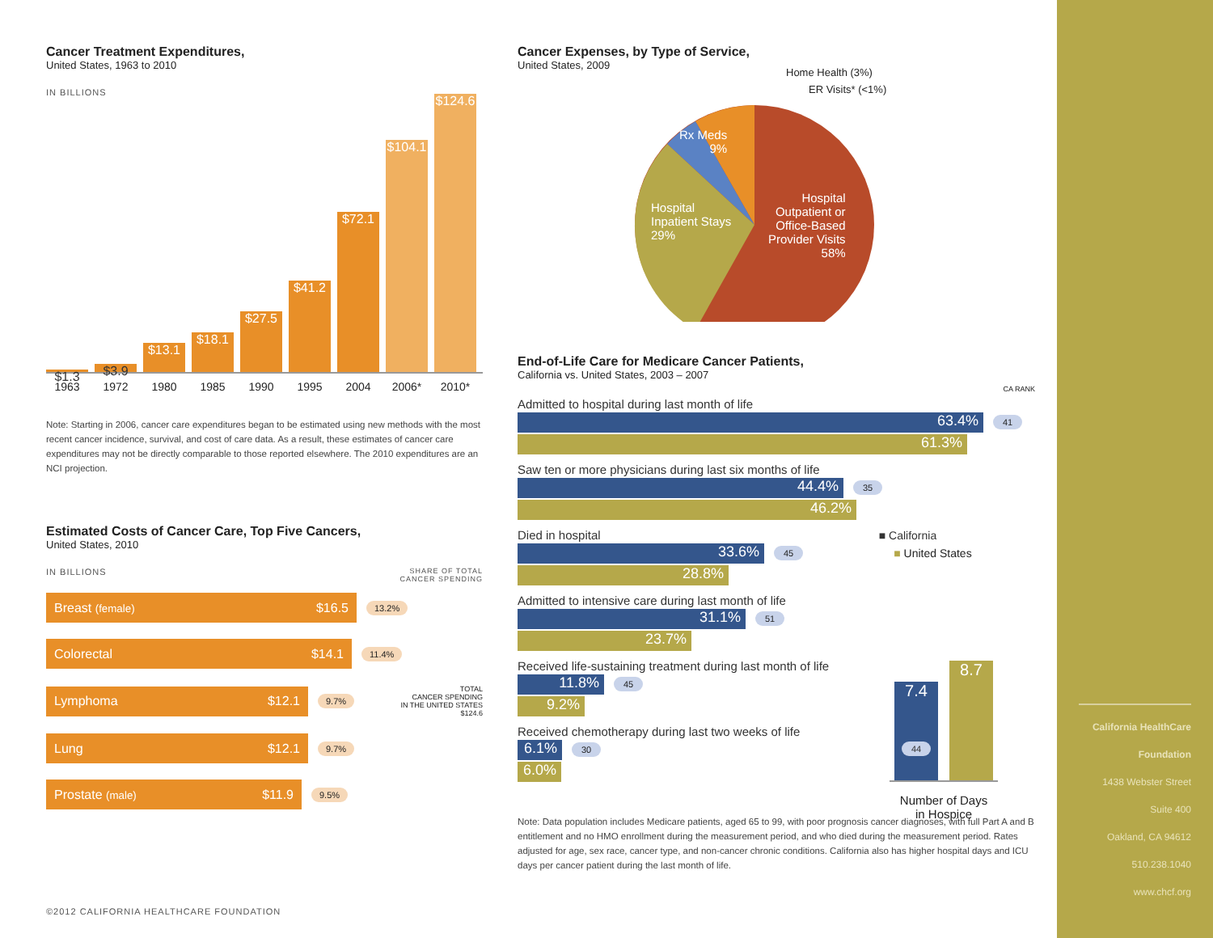Cancer Treatment Expenditures,
United States, 1963 to 2010
IN BILLIONS
$1.3
$3.9
$13.1
$18.1
$27.5
$41.2
$72.1
$104.1
$124.6
1963 1972 1980 1985 1990 1995 2004 2006* 2010*
Note: Starting in 2006, cancer care expenditures began to be estimated using new methods with the most recent cancer incidence, survival, and cost of care data. As a result, these estimates of cancer care expenditures may not be directly comparable to those reported elsewhere. The 2010 expenditures are an NCI projection.
Estimated Costs of Cancer Care, Top Five Cancers,
United States, 2010
IN BILLIONS SHARE OF TOTAL
CANCER SPENDING
Breast (female) $16.5
13.2%
Colorectal $14.1
11.4%
Lymphoma $12.1
9.7% TOTAL
CANCER SPENDING
IN THE UNITED STATES
$124.6
Lung $12.1
9.7%
Prostate (male) $11.9
9.5%
©2012 CALIFORNIA HEALTHCARE FOUNDATION
Cancer Expenses, by Type of Service,
United States, 2009
Home Health (3%)
ER Visits* (<1%)
Rx Meds
9%
Hospital
Inpatient Stays
29%
Hospital
Outpatient or
Office-Based
Provider Visits
58%
End-of-Life Care for Medicare Cancer Patients,
California vs. United States, 2003 – 2007 CA RANK
Admitted to hospital during last month of life
63.4%
41
61.3%
Saw ten or more physicians during last six months of life
44.4%
35
46.2%
Died in hospital ■ California
33.6%
45 ■ United States
28.8%
Admitted to intensive care during last month of life
31.1%
51
23.7%
Received life-sustaining treatment during last month of life
11.8%
45
9.2%
Received chemotherapy during last two weeks of life
6.1%
30
6.0%
7.4
44
8.7
Number of Days
in Hospice
Note: Data population includes Medicare patients, aged 65 to 99, with poor prognosis cancer diagnoses, with full Part A and B entitlement and no HMO enrollment during the measurement period, and who died during the measurement period. Rates adjusted for age, sex race, cancer type, and non-cancer chronic conditions. California also has higher hospital days and ICU days per cancer patient during the last month of life.
California HealthCare
Foundation
1438 Webster Street
Suite 400
Oakland, CA 94612
510.238.1040
www.chcf.org